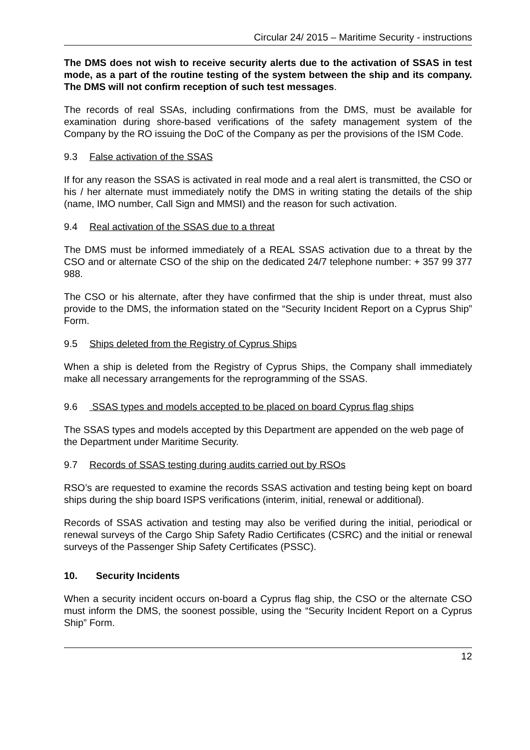Circular 24/ 2015 – Maritime Security - instructions
The DMS does not wish to receive security alerts due to the activation of SSAS in test mode, as a part of the routine testing of the system between the ship and its company. The DMS will not confirm reception of such test messages.
The records of real SSAs, including confirmations from the DMS, must be available for examination during shore-based verifications of the safety management system of the Company by the RO issuing the DoC of the Company as per the provisions of the ISM Code.
9.3 False activation of the SSAS
If for any reason the SSAS is activated in real mode and a real alert is transmitted, the CSO or his / her alternate must immediately notify the DMS in writing stating the details of the ship (name, IMO number, Call Sign and MMSI) and the reason for such activation.
9.4 Real activation of the SSAS due to a threat
The DMS must be informed immediately of a REAL SSAS activation due to a threat by the CSO and or alternate CSO of the ship on the dedicated 24/7 telephone number: + 357 99 377 988.
The CSO or his alternate, after they have confirmed that the ship is under threat, must also provide to the DMS, the information stated on the “Security Incident Report on a Cyprus Ship” Form.
9.5 Ships deleted from the Registry of Cyprus Ships
When a ship is deleted from the Registry of Cyprus Ships, the Company shall immediately make all necessary arrangements for the reprogramming of the SSAS.
9.6 SSAS types and models accepted to be placed on board Cyprus flag ships
The SSAS types and models accepted by this Department are appended on the web page of the Department under Maritime Security.
9.7 Records of SSAS testing during audits carried out by RSOs
RSO’s are requested to examine the records SSAS activation and testing being kept on board ships during the ship board ISPS verifications (interim, initial, renewal or additional).
Records of SSAS activation and testing may also be verified during the initial, periodical or renewal surveys of the Cargo Ship Safety Radio Certificates (CSRC) and the initial or renewal surveys of the Passenger Ship Safety Certificates (PSSC).
10. Security Incidents
When a security incident occurs on-board a Cyprus flag ship, the CSO or the alternate CSO must inform the DMS, the soonest possible, using the “Security Incident Report on a Cyprus Ship” Form.
12